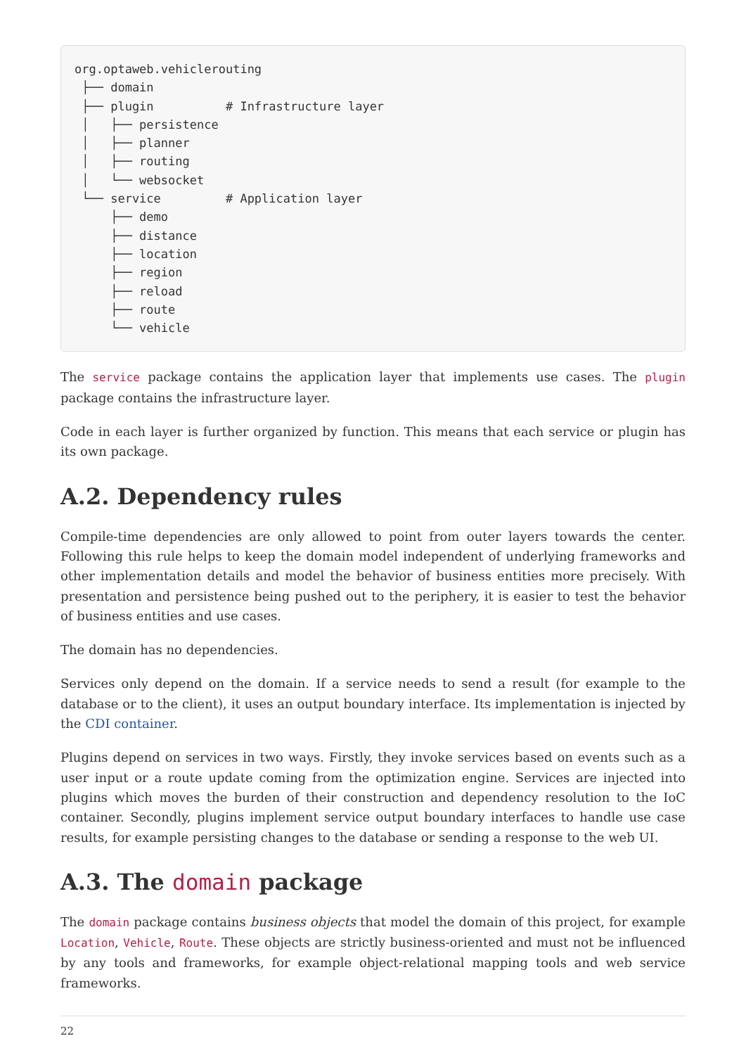org.optaweb.vehiclerouting
 ├── domain
 ├── plugin          # Infrastructure layer
 │   ├── persistence
 │   ├── planner
 │   ├── routing
 │   └── websocket
 └── service         # Application layer
     ├── demo
     ├── distance
     ├── location
     ├── region
     ├── reload
     ├── route
     └── vehicle
The service package contains the application layer that implements use cases. The plugin package contains the infrastructure layer.
Code in each layer is further organized by function. This means that each service or plugin has its own package.
A.2. Dependency rules
Compile-time dependencies are only allowed to point from outer layers towards the center. Following this rule helps to keep the domain model independent of underlying frameworks and other implementation details and model the behavior of business entities more precisely. With presentation and persistence being pushed out to the periphery, it is easier to test the behavior of business entities and use cases.
The domain has no dependencies.
Services only depend on the domain. If a service needs to send a result (for example to the database or to the client), it uses an output boundary interface. Its implementation is injected by the CDI container.
Plugins depend on services in two ways. Firstly, they invoke services based on events such as a user input or a route update coming from the optimization engine. Services are injected into plugins which moves the burden of their construction and dependency resolution to the IoC container. Secondly, plugins implement service output boundary interfaces to handle use case results, for example persisting changes to the database or sending a response to the web UI.
A.3. The domain package
The domain package contains business objects that model the domain of this project, for example Location, Vehicle, Route. These objects are strictly business-oriented and must not be influenced by any tools and frameworks, for example object-relational mapping tools and web service frameworks.
22